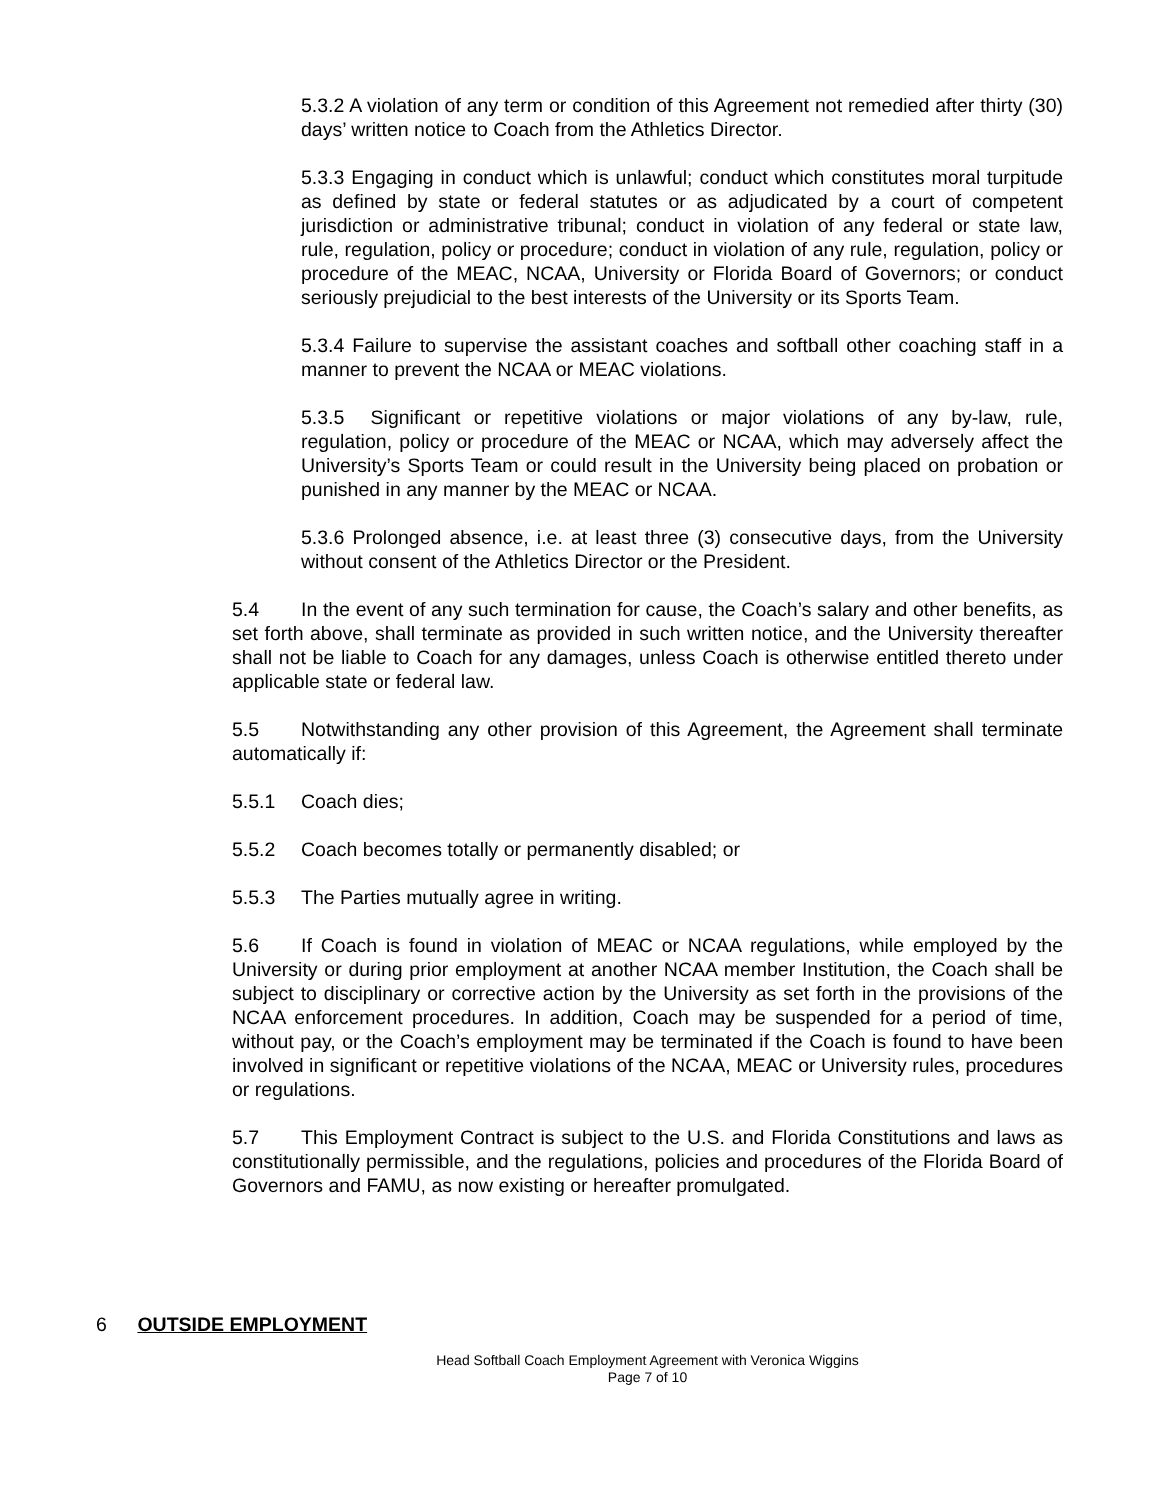5.3.2 A violation of any term or condition of this Agreement not remedied after thirty (30) days’ written notice to Coach from the Athletics Director.
5.3.3 Engaging in conduct which is unlawful; conduct which constitutes moral turpitude as defined by state or federal statutes or as adjudicated by a court of competent jurisdiction or administrative tribunal; conduct in violation of any federal or state law, rule, regulation, policy or procedure; conduct in violation of any rule, regulation, policy or procedure of the MEAC, NCAA, University or Florida Board of Governors; or conduct seriously prejudicial to the best interests of the University or its Sports Team.
5.3.4 Failure to supervise the assistant coaches and softball other coaching staff in a manner to prevent the NCAA or MEAC violations.
5.3.5 Significant or repetitive violations or major violations of any by-law, rule, regulation, policy or procedure of the MEAC or NCAA, which may adversely affect the University’s Sports Team or could result in the University being placed on probation or punished in any manner by the MEAC or NCAA.
5.3.6 Prolonged absence, i.e. at least three (3) consecutive days, from the University without consent of the Athletics Director or the President.
5.4 In the event of any such termination for cause, the Coach’s salary and other benefits, as set forth above, shall terminate as provided in such written notice, and the University thereafter shall not be liable to Coach for any damages, unless Coach is otherwise entitled thereto under applicable state or federal law.
5.5 Notwithstanding any other provision of this Agreement, the Agreement shall terminate automatically if:
5.5.1 Coach dies;
5.5.2 Coach becomes totally or permanently disabled; or
5.5.3 The Parties mutually agree in writing.
5.6 If Coach is found in violation of MEAC or NCAA regulations, while employed by the University or during prior employment at another NCAA member Institution, the Coach shall be subject to disciplinary or corrective action by the University as set forth in the provisions of the NCAA enforcement procedures. In addition, Coach may be suspended for a period of time, without pay, or the Coach’s employment may be terminated if the Coach is found to have been involved in significant or repetitive violations of the NCAA, MEAC or University rules, procedures or regulations.
5.7 This Employment Contract is subject to the U.S. and Florida Constitutions and laws as constitutionally permissible, and the regulations, policies and procedures of the Florida Board of Governors and FAMU, as now existing or hereafter promulgated.
6 OUTSIDE EMPLOYMENT
Head Softball Coach Employment Agreement with Veronica Wiggins
Page 7 of 10